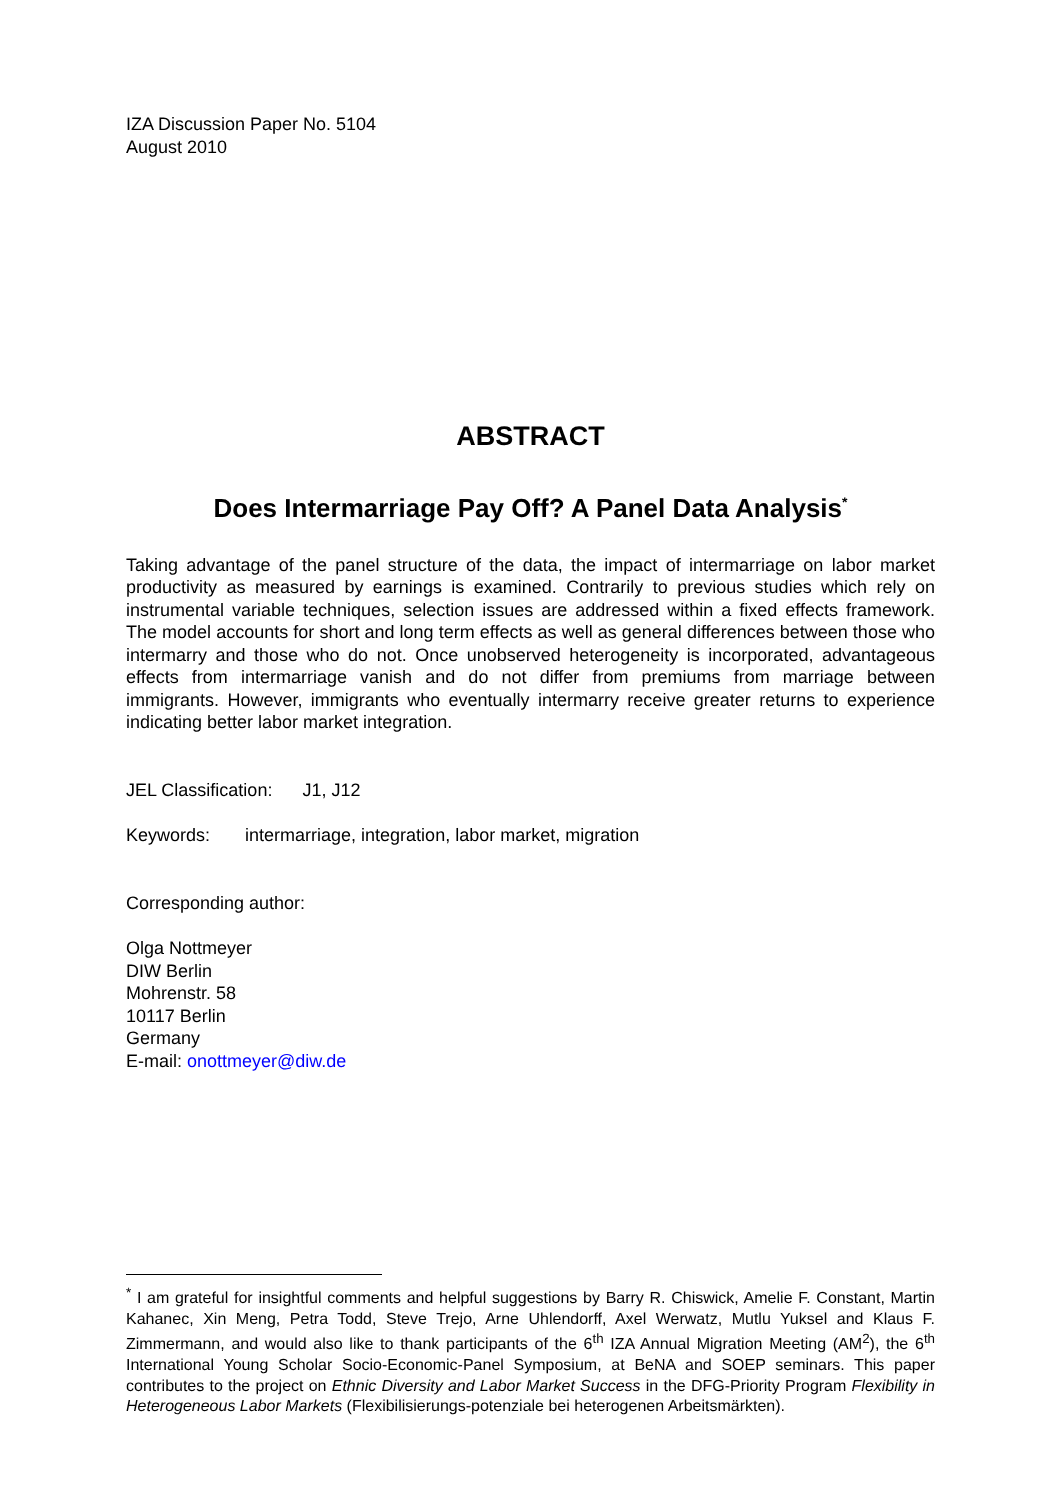IZA Discussion Paper No. 5104
August 2010
ABSTRACT
Does Intermarriage Pay Off? A Panel Data Analysis<sup>*</sup>
Taking advantage of the panel structure of the data, the impact of intermarriage on labor market productivity as measured by earnings is examined. Contrarily to previous studies which rely on instrumental variable techniques, selection issues are addressed within a fixed effects framework. The model accounts for short and long term effects as well as general differences between those who intermarry and those who do not. Once unobserved heterogeneity is incorporated, advantageous effects from intermarriage vanish and do not differ from premiums from marriage between immigrants. However, immigrants who eventually intermarry receive greater returns to experience indicating better labor market integration.
JEL Classification: J1, J12
Keywords: intermarriage, integration, labor market, migration
Corresponding author:
Olga Nottmeyer
DIW Berlin
Mohrenstr. 58
10117 Berlin
Germany
E-mail: onottmeyer@diw.de
<sup>*</sup> I am grateful for insightful comments and helpful suggestions by Barry R. Chiswick, Amelie F. Constant, Martin Kahanec, Xin Meng, Petra Todd, Steve Trejo, Arne Uhlendorff, Axel Werwatz, Mutlu Yuksel and Klaus F. Zimmermann, and would also like to thank participants of the 6<sup>th</sup> IZA Annual Migration Meeting (AM<sup>2</sup>), the 6<sup>th</sup> International Young Scholar Socio-Economic-Panel Symposium, at BeNA and SOEP seminars. This paper contributes to the project on Ethnic Diversity and Labor Market Success in the DFG-Priority Program Flexibility in Heterogeneous Labor Markets (Flexibilisierungs-potenziale bei heterogenen Arbeitsmärkten).